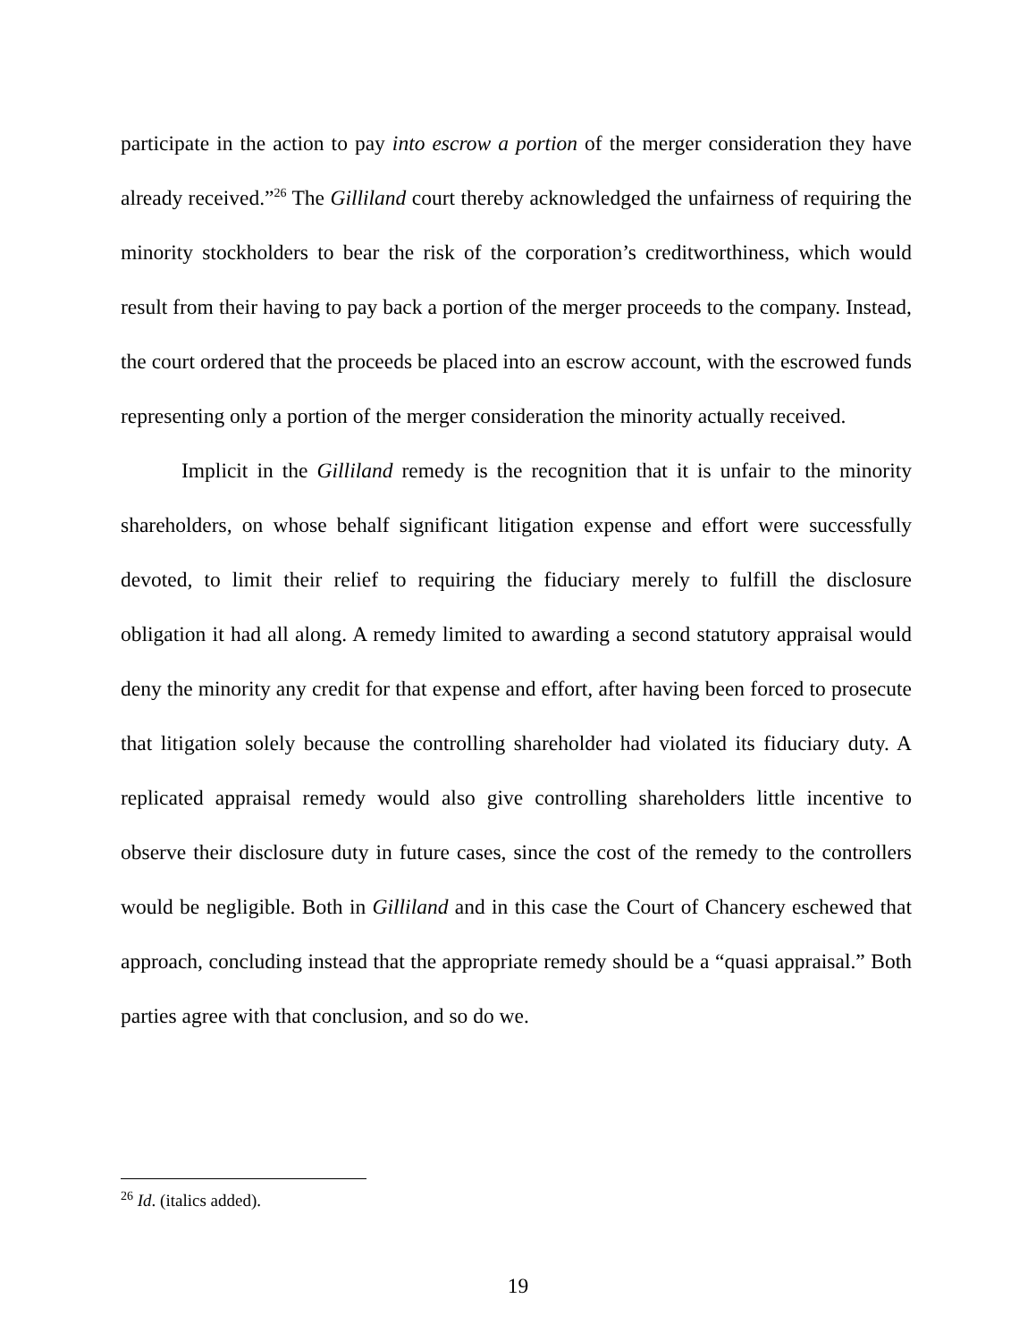participate in the action to pay into escrow a portion of the merger consideration they have already received.”<sup>26</sup> The Gilliland court thereby acknowledged the unfairness of requiring the minority stockholders to bear the risk of the corporation’s creditworthiness, which would result from their having to pay back a portion of the merger proceeds to the company. Instead, the court ordered that the proceeds be placed into an escrow account, with the escrowed funds representing only a portion of the merger consideration the minority actually received.
Implicit in the Gilliland remedy is the recognition that it is unfair to the minority shareholders, on whose behalf significant litigation expense and effort were successfully devoted, to limit their relief to requiring the fiduciary merely to fulfill the disclosure obligation it had all along. A remedy limited to awarding a second statutory appraisal would deny the minority any credit for that expense and effort, after having been forced to prosecute that litigation solely because the controlling shareholder had violated its fiduciary duty. A replicated appraisal remedy would also give controlling shareholders little incentive to observe their disclosure duty in future cases, since the cost of the remedy to the controllers would be negligible. Both in Gilliland and in this case the Court of Chancery eschewed that approach, concluding instead that the appropriate remedy should be a “quasi appraisal.” Both parties agree with that conclusion, and so do we.
<sup>26</sup> Id. (italics added).
19